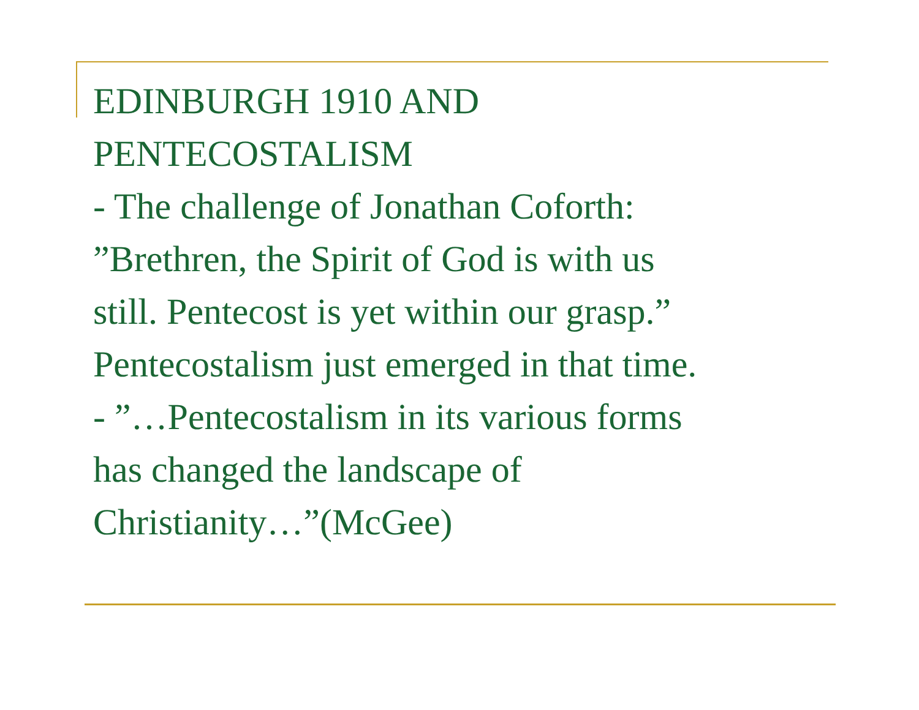EDINBURGH 1910 AND
PENTECOSTALISM
- The challenge of Jonathan Coforth:
”Brethren, the Spirit of God is with us
still. Pentecost is yet within our grasp.”
Pentecostalism just emerged in that time.
- ”…Pentecostalism in its various forms
has changed the landscape of
Christianity…”(McGee)